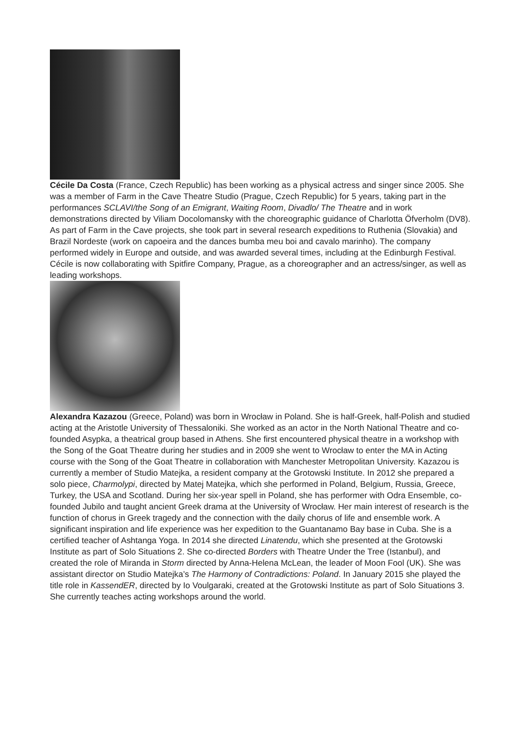Cécile Da Costa (France, Czech Republic) has been working as a physical actress and singer since 2005. She was a member of Farm in the Cave Theatre Studio (Prague, Czech Republic) for 5 years, taking part in the performances SCLAVI/the Song of an Emigrant, Waiting Room, Divadlo/ The Theatre and in work demonstrations directed by Viliam Docolomansky with the choreographic guidance of Charlotta Öfverholm (DV8). As part of Farm in the Cave projects, she took part in several research expeditions to Ruthenia (Slovakia) and Brazil Nordeste (work on capoeira and the dances bumba meu boi and cavalo marinho). The company performed widely in Europe and outside, and was awarded several times, including at the Edinburgh Festival. Cécile is now collaborating with Spitfire Company, Prague, as a choreographer and an actress/singer, as well as leading workshops.
Alexandra Kazazou (Greece, Poland) was born in Wrocław in Poland. She is half-Greek, half-Polish and studied acting at the Aristotle University of Thessaloniki. She worked as an actor in the North National Theatre and co-founded Asypka, a theatrical group based in Athens. She first encountered physical theatre in a workshop with the Song of the Goat Theatre during her studies and in 2009 she went to Wrocław to enter the MA in Acting course with the Song of the Goat Theatre in collaboration with Manchester Metropolitan University. Kazazou is currently a member of Studio Matejka, a resident company at the Grotowski Institute. In 2012 she prepared a solo piece, Charmolypi, directed by Matej Matejka, which she performed in Poland, Belgium, Russia, Greece, Turkey, the USA and Scotland. During her six-year spell in Poland, she has performer with Odra Ensemble, co-founded Jubilo and taught ancient Greek drama at the University of Wrocław. Her main interest of research is the function of chorus in Greek tragedy and the connection with the daily chorus of life and ensemble work. A significant inspiration and life experience was her expedition to the Guantanamo Bay base in Cuba. She is a certified teacher of Ashtanga Yoga. In 2014 she directed Linatendu, which she presented at the Grotowski Institute as part of Solo Situations 2. She co-directed Borders with Theatre Under the Tree (Istanbul), and created the role of Miranda in Storm directed by Anna-Helena McLean, the leader of Moon Fool (UK). She was assistant director on Studio Matejka’s The Harmony of Contradictions: Poland. In January 2015 she played the title role in KassendER, directed by Io Voulgaraki, created at the Grotowski Institute as part of Solo Situations 3. She currently teaches acting workshops around the world.